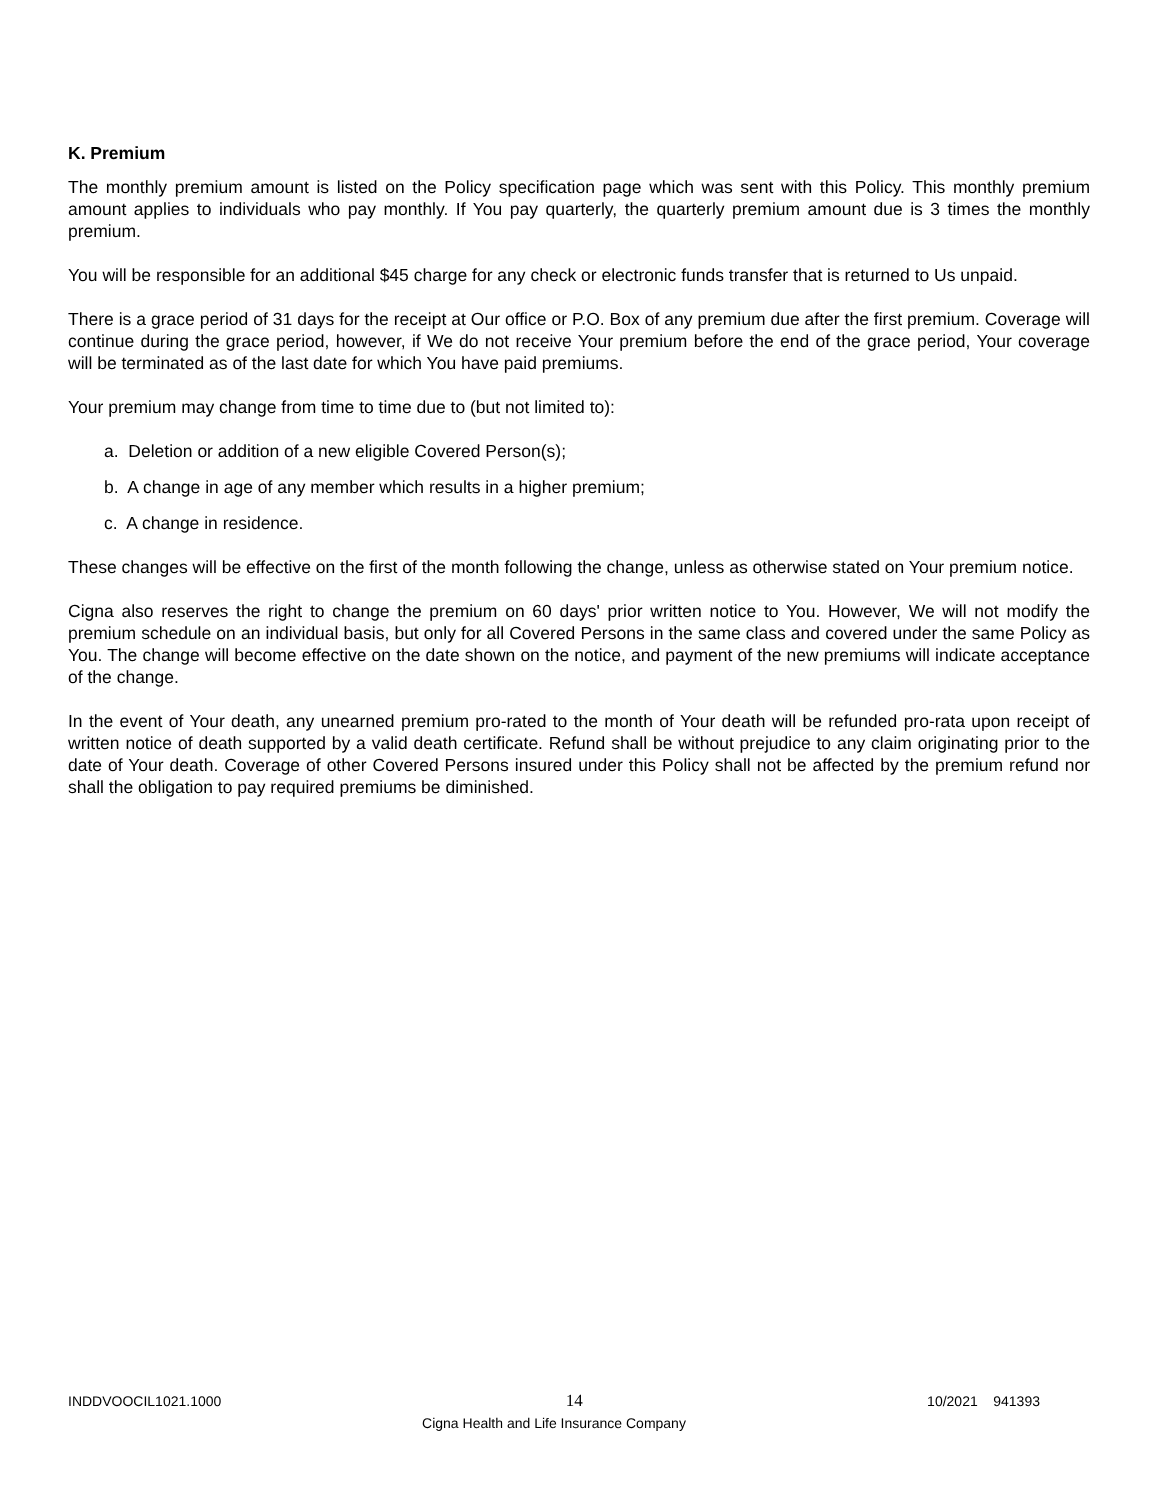K. Premium
The monthly premium amount is listed on the Policy specification page which was sent with this Policy. This monthly premium amount applies to individuals who pay monthly. If You pay quarterly, the quarterly premium amount due is 3 times the monthly premium.
You will be responsible for an additional $45 charge for any check or electronic funds transfer that is returned to Us unpaid.
There is a grace period of 31 days for the receipt at Our office or P.O. Box of any premium due after the first premium. Coverage will continue during the grace period, however, if We do not receive Your premium before the end of the grace period, Your coverage will be terminated as of the last date for which You have paid premiums.
Your premium may change from time to time due to (but not limited to):
a. Deletion or addition of a new eligible Covered Person(s);
b. A change in age of any member which results in a higher premium;
c. A change in residence.
These changes will be effective on the first of the month following the change, unless as otherwise stated on Your premium notice.
Cigna also reserves the right to change the premium on 60 days' prior written notice to You. However, We will not modify the premium schedule on an individual basis, but only for all Covered Persons in the same class and covered under the same Policy as You. The change will become effective on the date shown on the notice, and payment of the new premiums will indicate acceptance of the change.
In the event of Your death, any unearned premium pro-rated to the month of Your death will be refunded pro-rata upon receipt of written notice of death supported by a valid death certificate. Refund shall be without prejudice to any claim originating prior to the date of Your death. Coverage of other Covered Persons insured under this Policy shall not be affected by the premium refund nor shall the obligation to pay required premiums be diminished.
INDDVOOCIL1021.1000 14 10/2021 941393
Cigna Health and Life Insurance Company